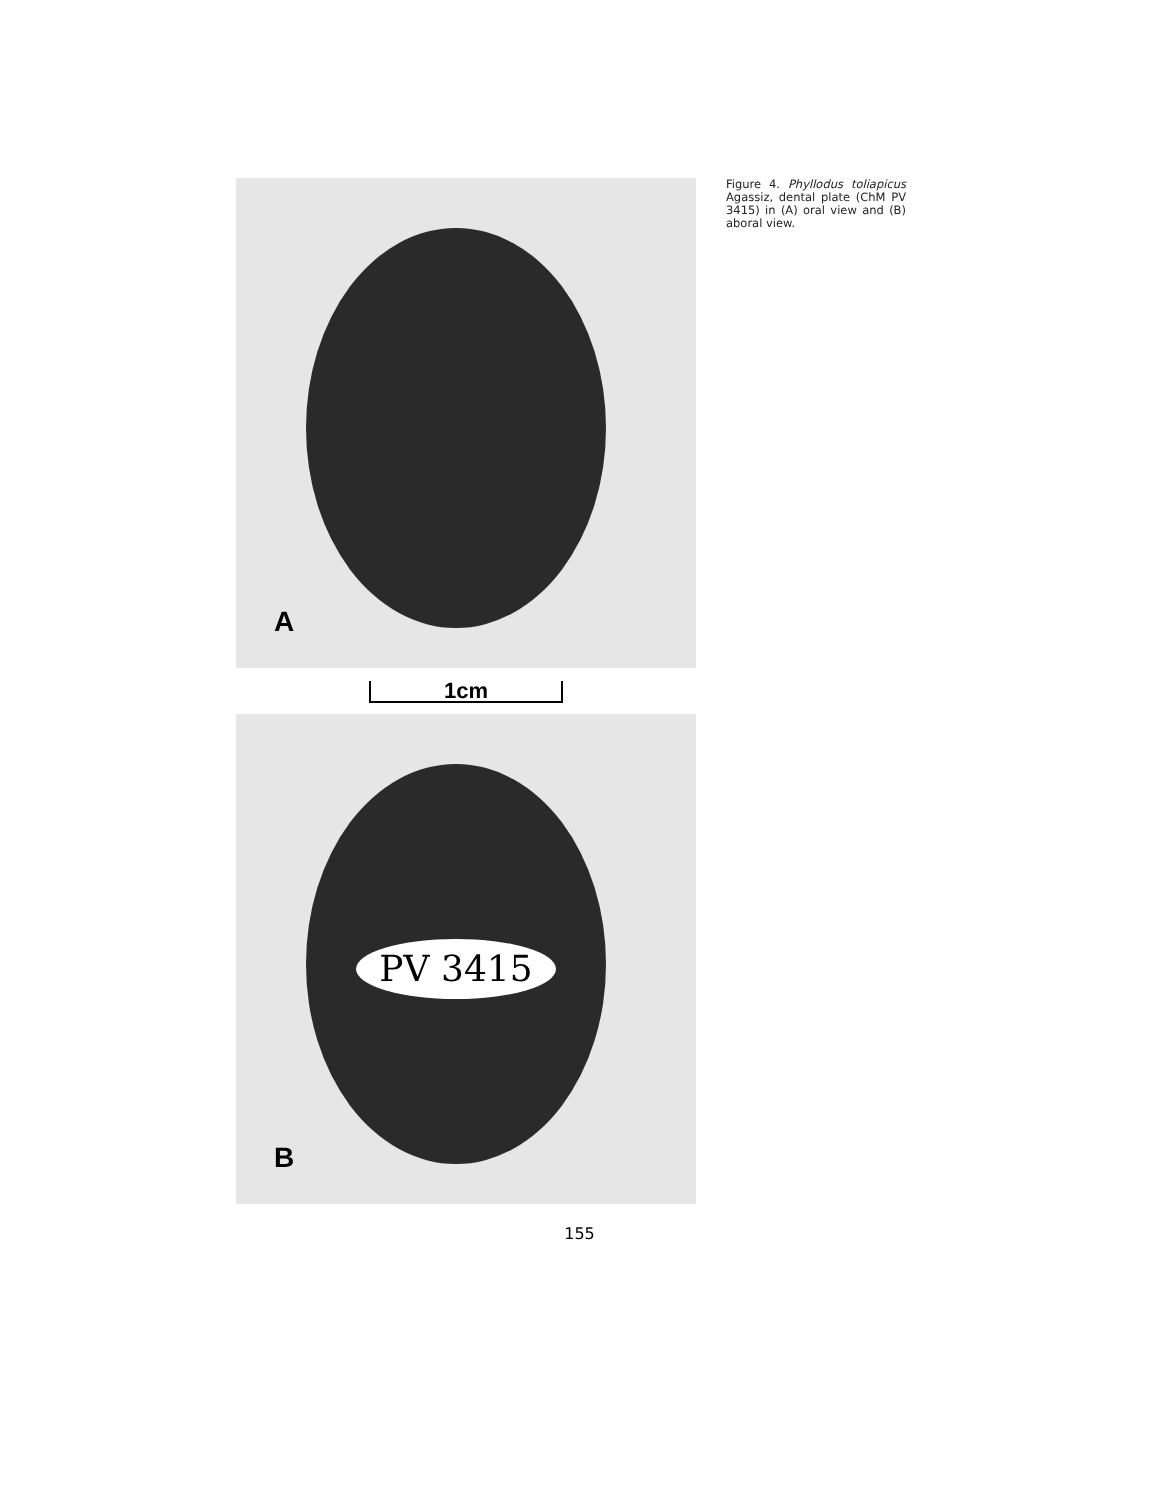A
1cm
PV 3415
B
Figure 4. Phyllodus toliapicus Agassiz, dental plate (ChM PV 3415) in (A) oral view and (B) aboral view.
155